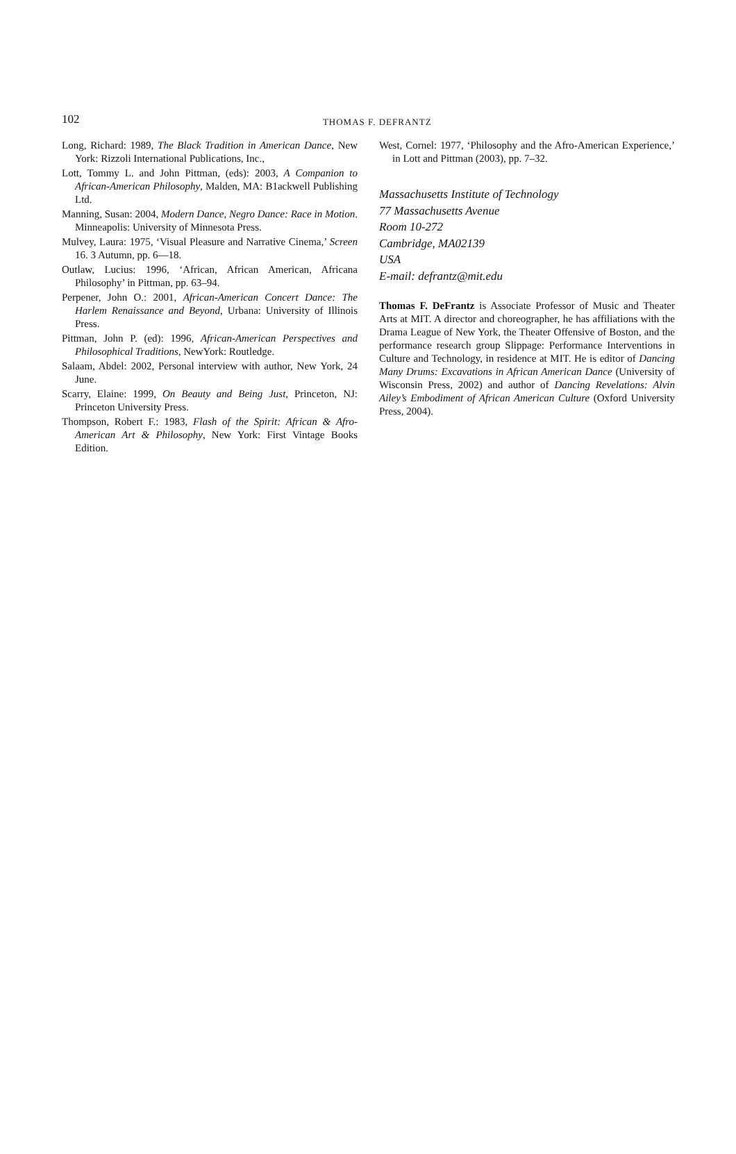102
THOMAS F. DEFRANTZ
Long, Richard: 1989, The Black Tradition in American Dance, New York: Rizzoli International Publications, Inc.,
Lott, Tommy L. and John Pittman, (eds): 2003, A Companion to African-American Philosophy, Malden, MA: B1ackwell Publishing Ltd.
Manning, Susan: 2004, Modern Dance, Negro Dance: Race in Motion. Minneapolis: University of Minnesota Press.
Mulvey, Laura: 1975, ‘Visual Pleasure and Narrative Cinema,’ Screen 16. 3 Autumn, pp. 6—18.
Outlaw, Lucius: 1996, ‘African, African American, Africana Philosophy’ in Pittman, pp. 63–94.
Perpener, John O.: 2001, African-American Concert Dance: The Harlem Renaissance and Beyond, Urbana: University of Illinois Press.
Pittman, John P. (ed): 1996, African-American Perspectives and Philosophical Traditions, NewYork: Routledge.
Salaam, Abdel: 2002, Personal interview with author, New York, 24 June.
Scarry, Elaine: 1999, On Beauty and Being Just, Princeton, NJ: Princeton University Press.
Thompson, Robert F.: 1983, Flash of the Spirit: African & Afro-American Art & Philosophy, New York: First Vintage Books Edition.
West, Cornel: 1977, ‘Philosophy and the Afro-American Experience,’ in Lott and Pittman (2003), pp. 7–32.
Massachusetts Institute of Technology
77 Massachusetts Avenue
Room 10-272
Cambridge, MA02139
USA
E-mail: defrantz@mit.edu
Thomas F. DeFrantz is Associate Professor of Music and Theater Arts at MIT. A director and choreographer, he has affiliations with the Drama League of New York, the Theater Offensive of Boston, and the performance research group Slippage: Performance Interventions in Culture and Technology, in residence at MIT. He is editor of Dancing Many Drums: Excavations in African American Dance (University of Wisconsin Press, 2002) and author of Dancing Revelations: Alvin Ailey’s Embodiment of African American Culture (Oxford University Press, 2004).